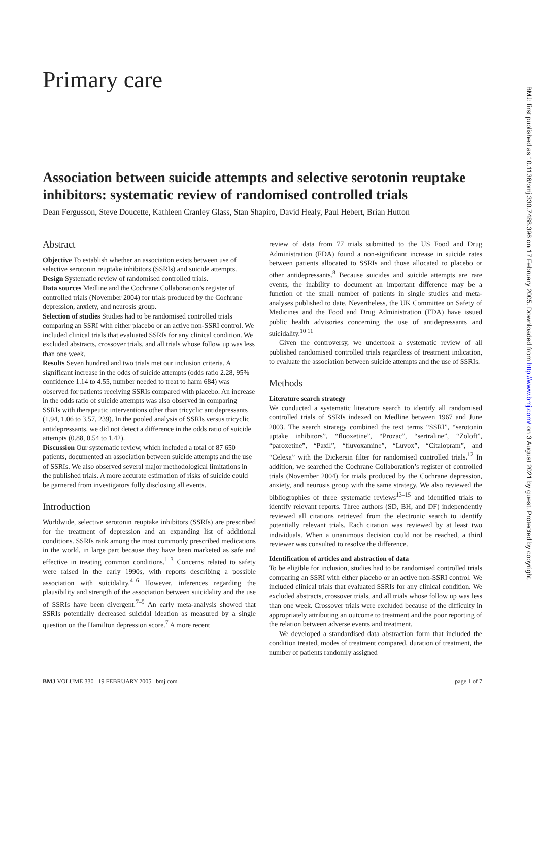Primary care
Association between suicide attempts and selective serotonin reuptake inhibitors: systematic review of randomised controlled trials
Dean Fergusson, Steve Doucette, Kathleen Cranley Glass, Stan Shapiro, David Healy, Paul Hebert, Brian Hutton
Abstract
Objective To establish whether an association exists between use of selective serotonin reuptake inhibitors (SSRIs) and suicide attempts.
Design Systematic review of randomised controlled trials.
Data sources Medline and the Cochrane Collaboration’s register of controlled trials (November 2004) for trials produced by the Cochrane depression, anxiety, and neurosis group.
Selection of studies Studies had to be randomised controlled trials comparing an SSRI with either placebo or an active non-SSRI control. We included clinical trials that evaluated SSRIs for any clinical condition. We excluded abstracts, crossover trials, and all trials whose follow up was less than one week.
Results Seven hundred and two trials met our inclusion criteria. A significant increase in the odds of suicide attempts (odds ratio 2.28, 95% confidence 1.14 to 4.55, number needed to treat to harm 684) was observed for patients receiving SSRIs compared with placebo. An increase in the odds ratio of suicide attempts was also observed in comparing SSRIs with therapeutic interventions other than tricyclic antidepressants (1.94, 1.06 to 3.57, 239). In the pooled analysis of SSRIs versus tricyclic antidepressants, we did not detect a difference in the odds ratio of suicide attempts (0.88, 0.54 to 1.42).
Discussion Our systematic review, which included a total of 87 650 patients, documented an association between suicide attempts and the use of SSRIs. We also observed several major methodological limitations in the published trials. A more accurate estimation of risks of suicide could be garnered from investigators fully disclosing all events.
Introduction
Worldwide, selective serotonin reuptake inhibitors (SSRIs) are prescribed for the treatment of depression and an expanding list of additional conditions. SSRIs rank among the most commonly prescribed medications in the world, in large part because they have been marketed as safe and effective in treating common conditions.<sup>1–3</sup> Concerns related to safety were raised in the early 1990s, with reports describing a possible association with suicidality.<sup>4–6</sup> However, inferences regarding the plausibility and strength of the association between suicidality and the use of SSRIs have been divergent.<sup>7–9</sup> An early meta-analysis showed that SSRIs potentially decreased suicidal ideation as measured by a single question on the Hamilton depression score.<sup>7</sup> A more recent
review of data from 77 trials submitted to the US Food and Drug Administration (FDA) found a non-significant increase in suicide rates between patients allocated to SSRIs and those allocated to placebo or other antidepressants.<sup>8</sup> Because suicides and suicide attempts are rare events, the inability to document an important difference may be a function of the small number of patients in single studies and meta-analyses published to date. Nevertheless, the UK Committee on Safety of Medicines and the Food and Drug Administration (FDA) have issued public health advisories concerning the use of antidepressants and suicidality.<sup>10 11</sup>
Given the controversy, we undertook a systematic review of all published randomised controlled trials regardless of treatment indication, to evaluate the association between suicide attempts and the use of SSRIs.
Methods
Literature search strategy
We conducted a systematic literature search to identify all randomised controlled trials of SSRIs indexed on Medline between 1967 and June 2003. The search strategy combined the text terms “SSRI”, “serotonin uptake inhibitors”, “fluoxetine”, “Prozac”, “sertraline”, “Zoloft”, “paroxetine”, “Paxil”, “fluvoxamine”, “Luvox”, “Citalopram”, and “Celexa” with the Dickersin filter for randomised controlled trials.<sup>12</sup> In addition, we searched the Cochrane Collaboration’s register of controlled trials (November 2004) for trials produced by the Cochrane depression, anxiety, and neurosis group with the same strategy. We also reviewed the bibliographies of three systematic reviews<sup>13–15</sup> and identified trials to identify relevant reports. Three authors (SD, BH, and DF) independently reviewed all citations retrieved from the electronic search to identify potentially relevant trials. Each citation was reviewed by at least two individuals. When a unanimous decision could not be reached, a third reviewer was consulted to resolve the difference.
Identification of articles and abstraction of data
To be eligible for inclusion, studies had to be randomised controlled trials comparing an SSRI with either placebo or an active non-SSRI control. We included clinical trials that evaluated SSRIs for any clinical condition. We excluded abstracts, crossover trials, and all trials whose follow up was less than one week. Crossover trials were excluded because of the difficulty in appropriately attributing an outcome to treatment and the poor reporting of the relation between adverse events and treatment.
We developed a standardised data abstraction form that included the condition treated, modes of treatment compared, duration of treatment, the number of patients randomly assigned
BMJ VOLUME 330 19 FEBRUARY 2005 bmj.com page 1 of 7
BMJ: first published as 10.1136/bmj.330.7488.396 on 17 February 2005. Downloaded from http://www.bmj.com/ on 3 August 2021 by guest. Protected by copyright.